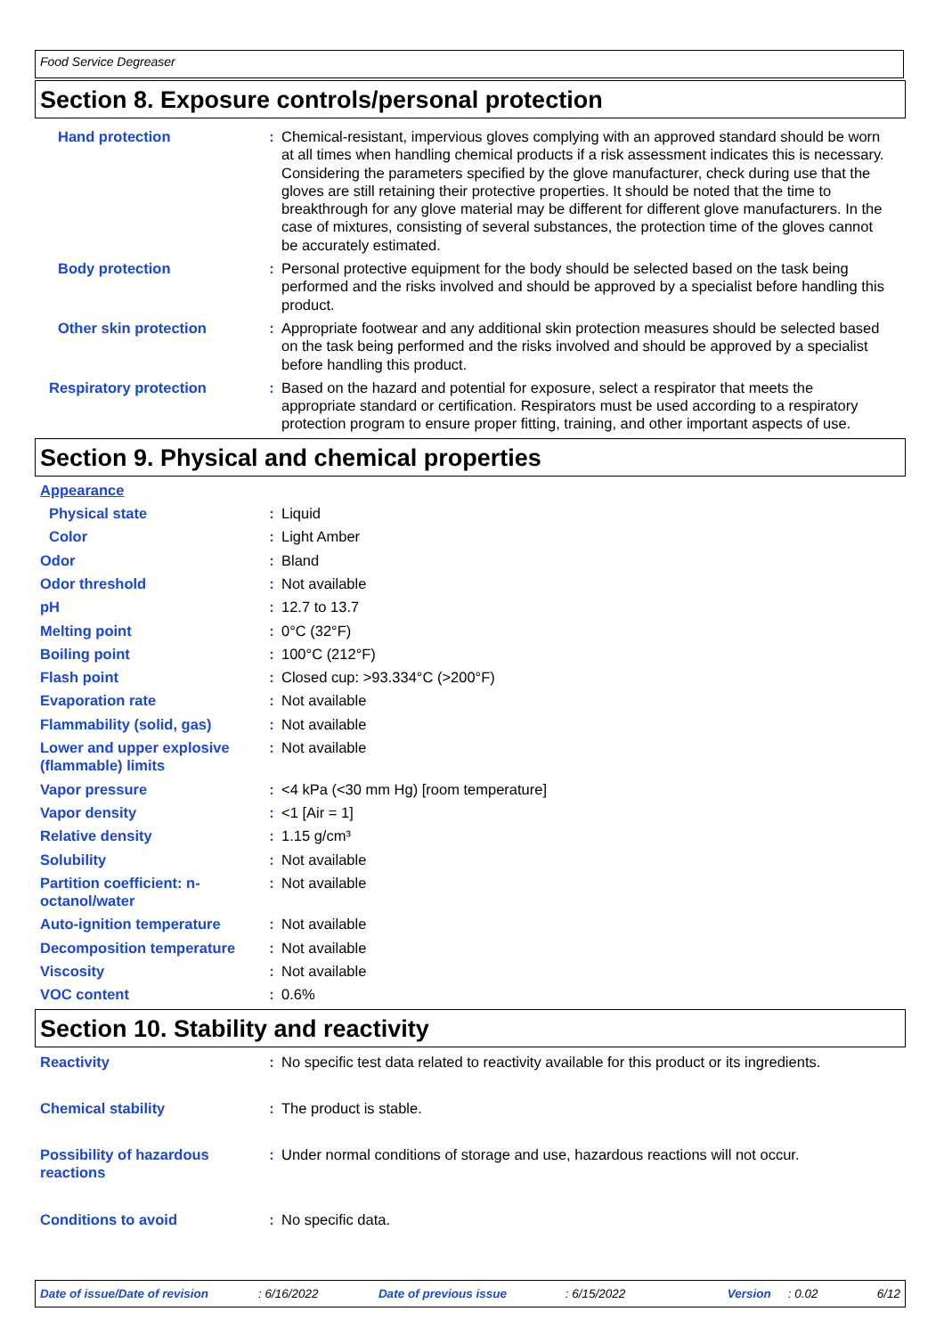Food Service Degreaser
Section 8. Exposure controls/personal protection
Hand protection : Chemical-resistant, impervious gloves complying with an approved standard should be worn at all times when handling chemical products if a risk assessment indicates this is necessary. Considering the parameters specified by the glove manufacturer, check during use that the gloves are still retaining their protective properties. It should be noted that the time to breakthrough for any glove material may be different for different glove manufacturers. In the case of mixtures, consisting of several substances, the protection time of the gloves cannot be accurately estimated.
Body protection : Personal protective equipment for the body should be selected based on the task being performed and the risks involved and should be approved by a specialist before handling this product.
Other skin protection : Appropriate footwear and any additional skin protection measures should be selected based on the task being performed and the risks involved and should be approved by a specialist before handling this product.
Respiratory protection : Based on the hazard and potential for exposure, select a respirator that meets the appropriate standard or certification. Respirators must be used according to a respiratory protection program to ensure proper fitting, training, and other important aspects of use.
Section 9. Physical and chemical properties
Appearance
Physical state : Liquid
Color : Light Amber
Odor : Bland
Odor threshold : Not available
pH : 12.7 to 13.7
Melting point : 0°C (32°F)
Boiling point : 100°C (212°F)
Flash point : Closed cup: >93.334°C (>200°F)
Evaporation rate : Not available
Flammability (solid, gas) : Not available
Lower and upper explosive (flammable) limits
: Not available
Vapor pressure : <4 kPa (<30 mm Hg) [room temperature]
Vapor density : <1 [Air = 1]
Relative density : 1.15 g/cm³
Solubility : Not available
Partition coefficient: n-octanol/water
: Not available
Auto-ignition temperature : Not available
Decomposition temperature : Not available
Viscosity : Not available
VOC content : 0.6%
Section 10. Stability and reactivity
Reactivity : No specific test data related to reactivity available for this product or its ingredients.
Chemical stability : The product is stable.
Possibility of hazardous reactions
: Under normal conditions of storage and use, hazardous reactions will not occur.
Conditions to avoid : No specific data.
Date of issue/Date of revision: 6/16/2022 Date of previous issue: 6/15/2022 Version: 0.02 6/12